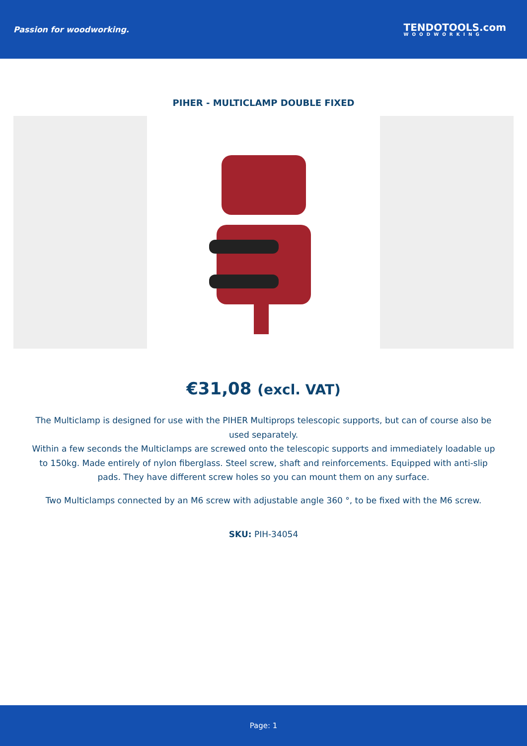Passion for woodworking.
TENDOTOOLS.com
WOODWORKING
PIHER - MULTICLAMP DOUBLE FIXED
€31,08 (excl. VAT)
The Multiclamp is designed for use with the PIHER Multiprops telescopic supports, but can of course also be used separately.
Within a few seconds the Multiclamps are screwed onto the telescopic supports and immediately loadable up to 150kg. Made entirely of nylon fiberglass. Steel screw, shaft and reinforcements. Equipped with anti-slip pads. They have different screw holes so you can mount them on any surface.
Two Multiclamps connected by an M6 screw with adjustable angle 360 °, to be fixed with the M6 screw.
SKU: PIH-34054
Page: 1